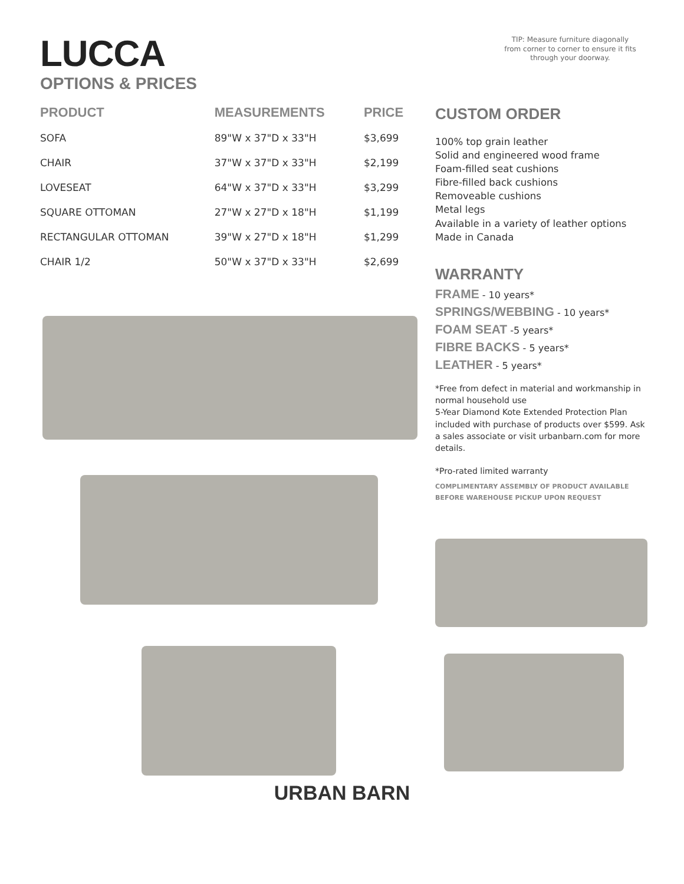LUCCA
OPTIONS & PRICES
TIP: Measure furniture diagonally from corner to corner to ensure it fits through your doorway.
| PRODUCT | MEASUREMENTS | PRICE |
| --- | --- | --- |
| SOFA | 89"W x 37"D x 33"H | $3,699 |
| CHAIR | 37"W x 37"D x 33"H | $2,199 |
| LOVESEAT | 64"W x 37"D x 33"H | $3,299 |
| SQUARE OTTOMAN | 27"W x 27"D x 18"H | $1,199 |
| RECTANGULAR OTTOMAN | 39"W x 27"D x 18"H | $1,299 |
| CHAIR 1/2 | 50"W x 37"D x 33"H | $2,699 |
CUSTOM ORDER
100% top grain leather
Solid and engineered wood frame
Foam-filled seat cushions
Fibre-filled back cushions
Removeable cushions
Metal legs
Available in a variety of leather options
Made in Canada
WARRANTY
FRAME - 10 years*
SPRINGS/WEBBING - 10 years*
FOAM SEAT -5 years*
FIBRE BACKS - 5 years*
LEATHER - 5 years*
*Free from defect in material and workmanship in normal household use
5-Year Diamond Kote Extended Protection Plan included with purchase of products over $599. Ask a sales associate or visit urbanbarn.com for more details.
*Pro-rated limited warranty
COMPLIMENTARY ASSEMBLY OF PRODUCT AVAILABLE BEFORE WAREHOUSE PICKUP UPON REQUEST
URBAN BARN